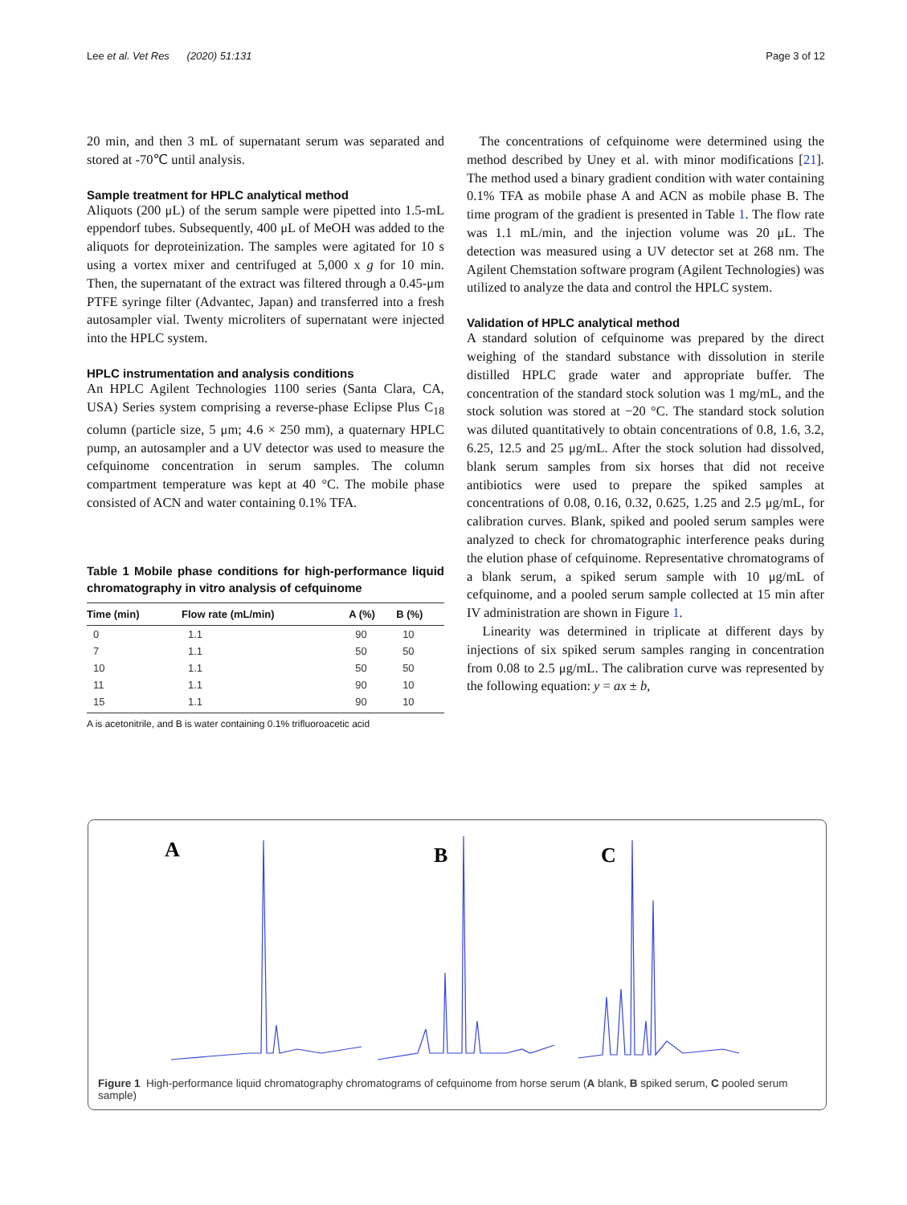Lee et al. Vet Res (2020) 51:131 Page 3 of 12
20 min, and then 3 mL of supernatant serum was separated and stored at -70℃ until analysis.
Sample treatment for HPLC analytical method
Aliquots (200 μL) of the serum sample were pipetted into 1.5-mL eppendorf tubes. Subsequently, 400 μL of MeOH was added to the aliquots for deproteinization. The samples were agitated for 10 s using a vortex mixer and centrifuged at 5,000 x g for 10 min. Then, the supernatant of the extract was filtered through a 0.45-μm PTFE syringe filter (Advantec, Japan) and transferred into a fresh autosampler vial. Twenty microliters of supernatant were injected into the HPLC system.
HPLC instrumentation and analysis conditions
An HPLC Agilent Technologies 1100 series (Santa Clara, CA, USA) Series system comprising a reverse-phase Eclipse Plus C<sub>18</sub> column (particle size, 5 μm; 4.6 × 250 mm), a quaternary HPLC pump, an autosampler and a UV detector was used to measure the cefquinome concentration in serum samples. The column compartment temperature was kept at 40 °C. The mobile phase consisted of ACN and water containing 0.1% TFA.
Table 1 Mobile phase conditions for high-performance liquid chromatography in vitro analysis of cefquinome
| Time (min) | Flow rate (mL/min) | A (%) | B (%) |
| --- | --- | --- | --- |
| 0 | 1.1 | 90 | 10 |
| 7 | 1.1 | 50 | 50 |
| 10 | 1.1 | 50 | 50 |
| 11 | 1.1 | 90 | 10 |
| 15 | 1.1 | 90 | 10 |
A is acetonitrile, and B is water containing 0.1% trifluoroacetic acid
The concentrations of cefquinome were determined using the method described by Uney et al. with minor modifications [21]. The method used a binary gradient condition with water containing 0.1% TFA as mobile phase A and ACN as mobile phase B. The time program of the gradient is presented in Table 1. The flow rate was 1.1 mL/min, and the injection volume was 20 μL. The detection was measured using a UV detector set at 268 nm. The Agilent Chemstation software program (Agilent Technologies) was utilized to analyze the data and control the HPLC system.
Validation of HPLC analytical method
A standard solution of cefquinome was prepared by the direct weighing of the standard substance with dissolution in sterile distilled HPLC grade water and appropriate buffer. The concentration of the standard stock solution was 1 mg/mL, and the stock solution was stored at −20 °C. The standard stock solution was diluted quantitatively to obtain concentrations of 0.8, 1.6, 3.2, 6.25, 12.5 and 25 μg/mL. After the stock solution had dissolved, blank serum samples from six horses that did not receive antibiotics were used to prepare the spiked samples at concentrations of 0.08, 0.16, 0.32, 0.625, 1.25 and 2.5 μg/mL, for calibration curves. Blank, spiked and pooled serum samples were analyzed to check for chromatographic interference peaks during the elution phase of cefquinome. Representative chromatograms of a blank serum, a spiked serum sample with 10 μg/mL of cefquinome, and a pooled serum sample collected at 15 min after IV administration are shown in Figure 1.
Linearity was determined in triplicate at different days by injections of six spiked serum samples ranging in concentration from 0.08 to 2.5 μg/mL. The calibration curve was represented by the following equation: y = ax ± b,
A
B
C
Figure 1 High-performance liquid chromatography chromatograms of cefquinome from horse serum (A blank, B spiked serum, C pooled serum sample)